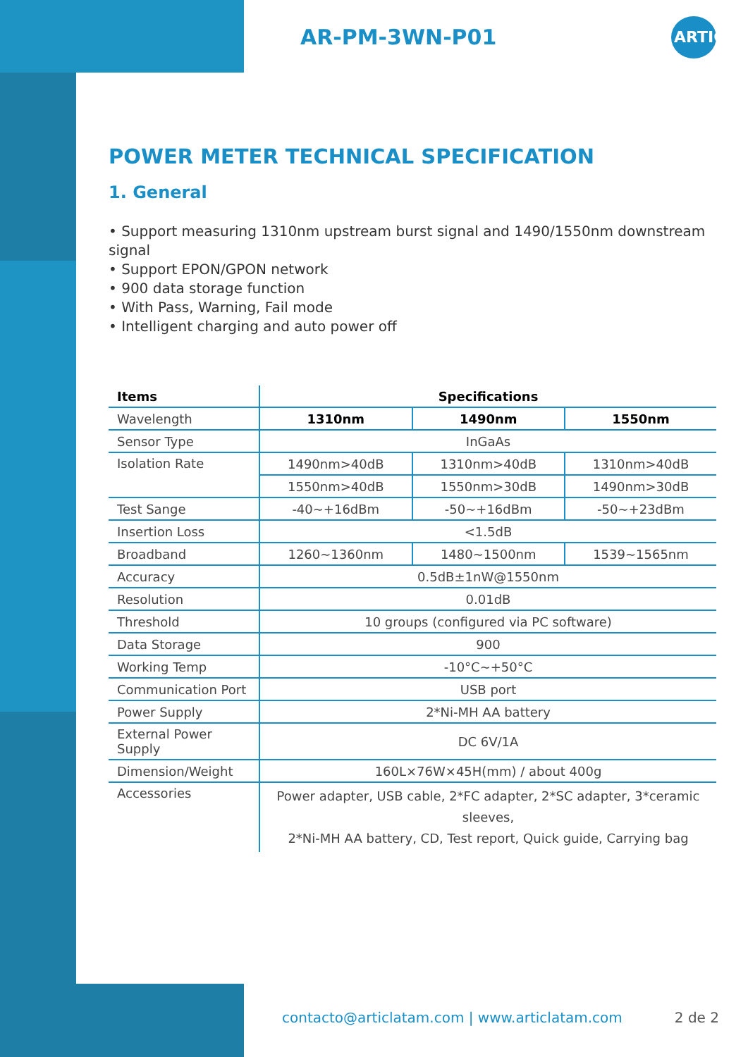AR-PM-3WN-P01
ARTIC
POWER METER TECHNICAL SPECIFICATION
1. General
• Support measuring 1310nm upstream burst signal and 1490/1550nm downstream signal
• Support EPON/GPON network
• 900 data storage function
• With Pass, Warning, Fail mode
• Intelligent charging and auto power off
| Items | Specifications | | |
| --- | --- | --- | --- |
| Wavelength | 1310nm | 1490nm | 1550nm |
| Sensor Type | InGaAs | | |
| Isolation Rate | 1490nm>40dB | 1310nm>40dB | 1310nm>40dB |
| | 1550nm>40dB | 1550nm>30dB | 1490nm>30dB |
| Test Sange | -40~+16dBm | -50~+16dBm | -50~+23dBm |
| Insertion Loss | <1.5dB | | |
| Broadband | 1260~1360nm | 1480~1500nm | 1539~1565nm |
| Accuracy | 0.5dB±1nW@1550nm | | |
| Resolution | 0.01dB | | |
| Threshold | 10 groups (configured via PC software) | | |
| Data Storage | 900 | | |
| Working Temp | -10°C~+50°C | | |
| Communication Port | USB port | | |
| Power Supply | 2*Ni-MH AA battery | | |
| External Power Supply | DC 6V/1A | | |
| Dimension/Weight | 160L×76W×45H(mm) / about 400g | | |
| Accessories | Power adapter, USB cable, 2*FC adapter, 2*SC adapter, 3*ceramic sleeves, 2*Ni-MH AA battery, CD, Test report, Quick guide, Carrying bag | | |
contacto@articlatam.com | www.articlatam.com 2 de 2